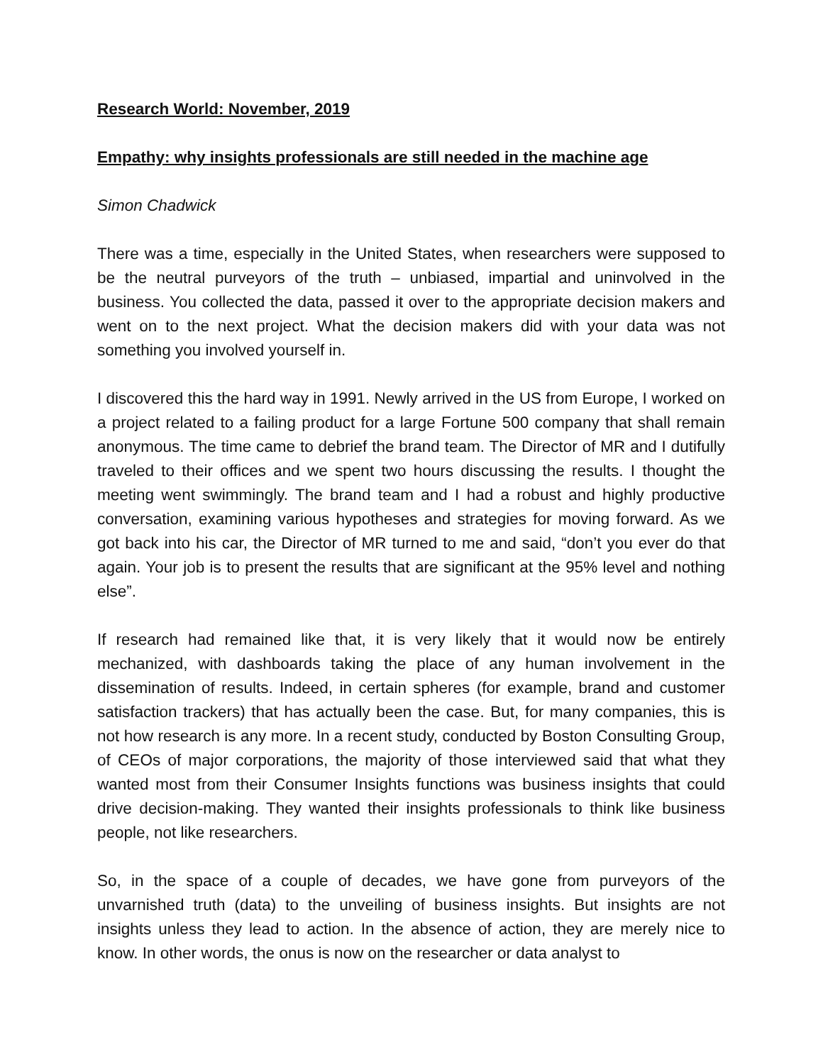Research World: November, 2019
Empathy: why insights professionals are still needed in the machine age
Simon Chadwick
There was a time, especially in the United States, when researchers were supposed to be the neutral purveyors of the truth – unbiased, impartial and uninvolved in the business. You collected the data, passed it over to the appropriate decision makers and went on to the next project. What the decision makers did with your data was not something you involved yourself in.
I discovered this the hard way in 1991. Newly arrived in the US from Europe, I worked on a project related to a failing product for a large Fortune 500 company that shall remain anonymous. The time came to debrief the brand team. The Director of MR and I dutifully traveled to their offices and we spent two hours discussing the results. I thought the meeting went swimmingly. The brand team and I had a robust and highly productive conversation, examining various hypotheses and strategies for moving forward. As we got back into his car, the Director of MR turned to me and said, “don’t you ever do that again. Your job is to present the results that are significant at the 95% level and nothing else”.
If research had remained like that, it is very likely that it would now be entirely mechanized, with dashboards taking the place of any human involvement in the dissemination of results. Indeed, in certain spheres (for example, brand and customer satisfaction trackers) that has actually been the case. But, for many companies, this is not how research is any more. In a recent study, conducted by Boston Consulting Group, of CEOs of major corporations, the majority of those interviewed said that what they wanted most from their Consumer Insights functions was business insights that could drive decision-making. They wanted their insights professionals to think like business people, not like researchers.
So, in the space of a couple of decades, we have gone from purveyors of the unvarnished truth (data) to the unveiling of business insights. But insights are not insights unless they lead to action. In the absence of action, they are merely nice to know. In other words, the onus is now on the researcher or data analyst to